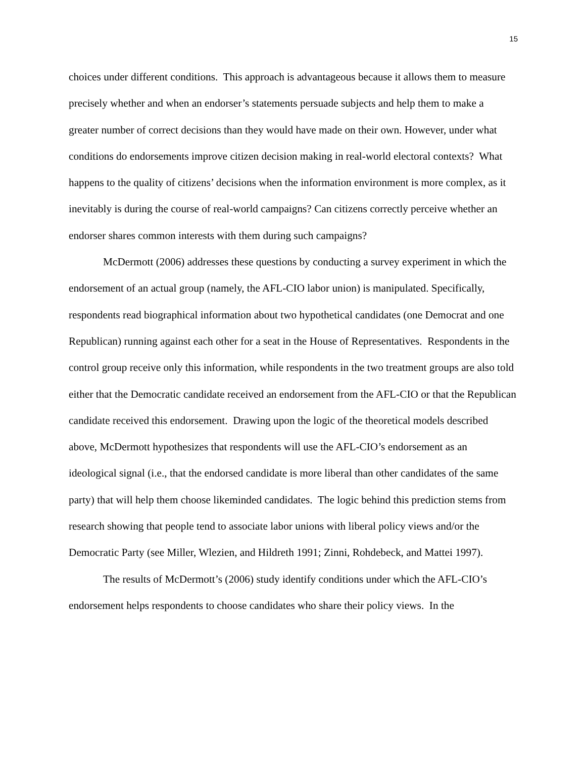15
choices under different conditions. This approach is advantageous because it allows them to measure precisely whether and when an endorser’s statements persuade subjects and help them to make a greater number of correct decisions than they would have made on their own. However, under what conditions do endorsements improve citizen decision making in real-world electoral contexts? What happens to the quality of citizens’ decisions when the information environment is more complex, as it inevitably is during the course of real-world campaigns? Can citizens correctly perceive whether an endorser shares common interests with them during such campaigns?
McDermott (2006) addresses these questions by conducting a survey experiment in which the endorsement of an actual group (namely, the AFL-CIO labor union) is manipulated. Specifically, respondents read biographical information about two hypothetical candidates (one Democrat and one Republican) running against each other for a seat in the House of Representatives. Respondents in the control group receive only this information, while respondents in the two treatment groups are also told either that the Democratic candidate received an endorsement from the AFL-CIO or that the Republican candidate received this endorsement. Drawing upon the logic of the theoretical models described above, McDermott hypothesizes that respondents will use the AFL-CIO’s endorsement as an ideological signal (i.e., that the endorsed candidate is more liberal than other candidates of the same party) that will help them choose likeminded candidates. The logic behind this prediction stems from research showing that people tend to associate labor unions with liberal policy views and/or the Democratic Party (see Miller, Wlezien, and Hildreth 1991; Zinni, Rohdebeck, and Mattei 1997).
The results of McDermott’s (2006) study identify conditions under which the AFL-CIO’s endorsement helps respondents to choose candidates who share their policy views. In the